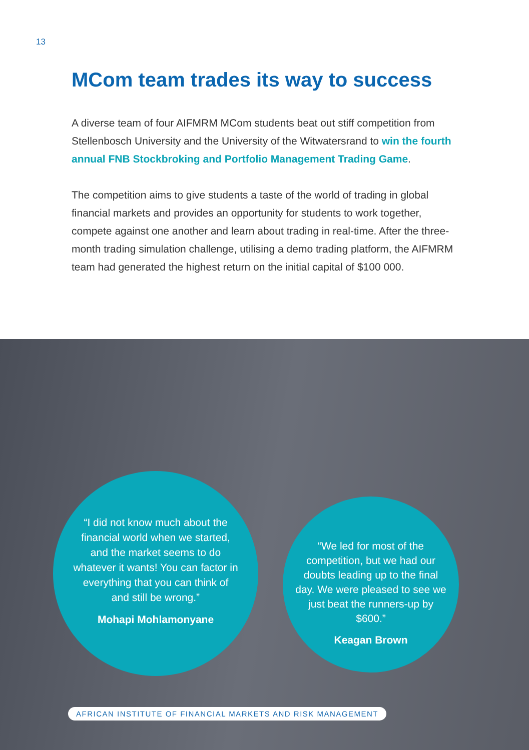13
MCom team trades its way to success
A diverse team of four AIFMRM MCom students beat out stiff competition from Stellenbosch University and the University of the Witwatersrand to win the fourth annual FNB Stockbroking and Portfolio Management Trading Game.
The competition aims to give students a taste of the world of trading in global financial markets and provides an opportunity for students to work together, compete against one another and learn about trading in real-time. After the three-month trading simulation challenge, utilising a demo trading platform, the AIFMRM team had generated the highest return on the initial capital of $100 000.
“I did not know much about the financial world when we started, and the market seems to do whatever it wants! You can factor in everything that you can think of and still be wrong.”
Mohapi Mohlamonyane
“We led for most of the competition, but we had our doubts leading up to the final day. We were pleased to see we just beat the runners-up by $600.”
Keagan Brown
AFRICAN INSTITUTE OF FINANCIAL MARKETS AND RISK MANAGEMENT